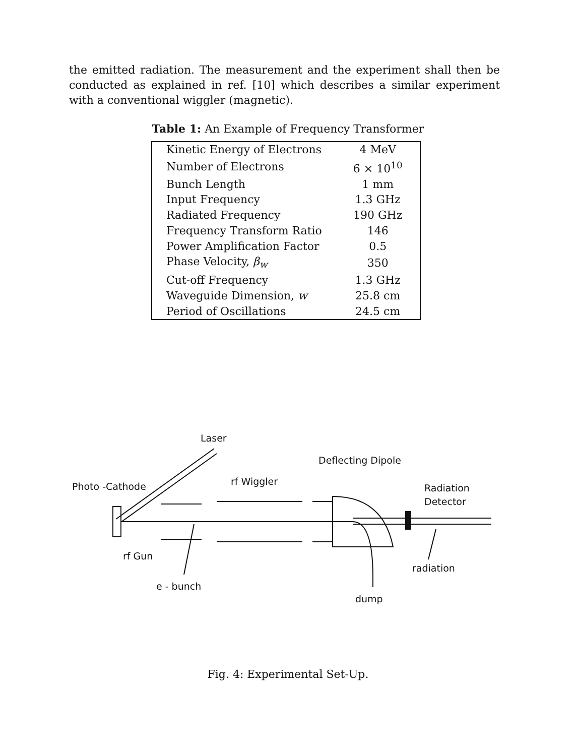the emitted radiation. The measurement and the experiment shall then be conducted as explained in ref. [10] which describes a similar experiment with a conventional wiggler (magnetic).
Table 1: An Example of Frequency Transformer
| Kinetic Energy of Electrons | 4 MeV |
| Number of Electrons | 6 × 10<sup>10</sup> |
| Bunch Length | 1 mm |
| Input Frequency | 1.3 GHz |
| Radiated Frequency | 190 GHz |
| Frequency Transform Ratio | 146 |
| Power Amplification Factor | 0.5 |
| Phase Velocity, β<sub>w</sub> | 350 |
| Cut-off Frequency | 1.3 GHz |
| Waveguide Dimension, w | 25.8 cm |
| Period of Oscillations | 24.5 cm |
Laser
Deflecting Dipole
Photo -Cathode
rf Wiggler
Radiation
Detector
rf Gun
radiation
e - bunch
dump
Fig. 4: Experimental Set-Up.